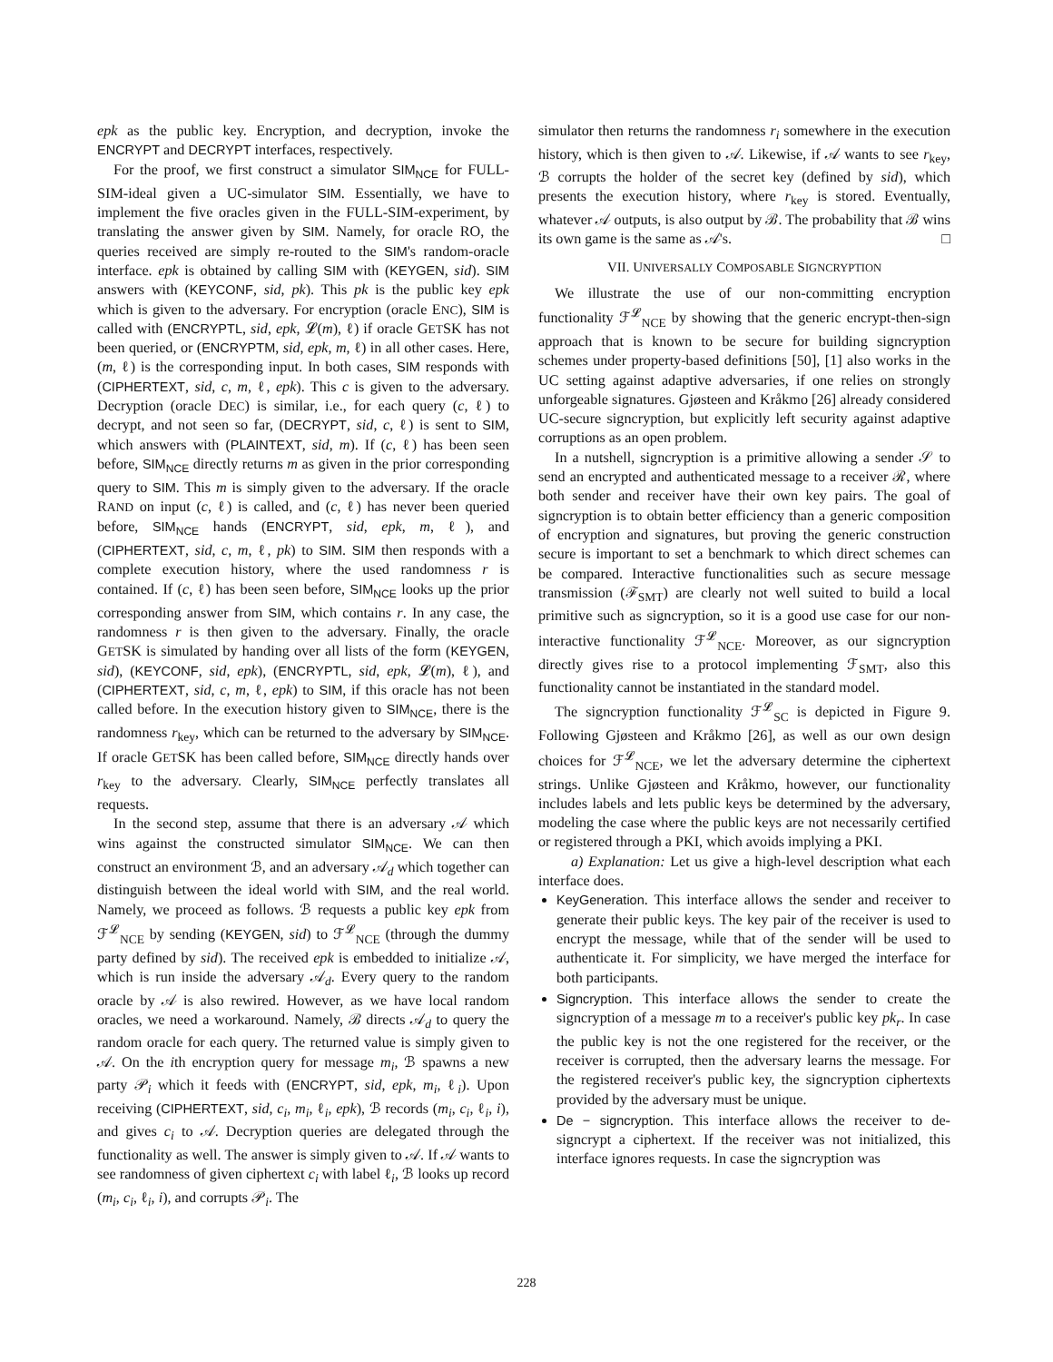epk as the public key. Encryption, and decryption, invoke the ENCRYPT and DECRYPT interfaces, respectively.
For the proof, we first construct a simulator SIM<sub>NCE</sub> for FULL-SIM-ideal given a UC-simulator SIM. Essentially, we have to implement the five oracles given in the FULL-SIM-experiment, by translating the answer given by SIM. Namely, for oracle RO, the queries received are simply re-routed to the SIM's random-oracle interface. epk is obtained by calling SIM with (KEYGEN, sid). SIM answers with (KEYCONF, sid, pk). This pk is the public key epk which is given to the adversary. For encryption (oracle ENC), SIM is called with (ENCRYPTL, sid, epk, 𝓛(m), ℓ) if oracle GETSK has not been queried, or (ENCRYPTM, sid, epk, m, ℓ) in all other cases. Here, (m, ℓ) is the corresponding input. In both cases, SIM responds with (CIPHERTEXT, sid, c, m, ℓ, epk). This c is given to the adversary. Decryption (oracle DEC) is similar, i.e., for each query (c, ℓ) to decrypt, and not seen so far, (DECRYPT, sid, c, ℓ) is sent to SIM, which answers with (PLAINTEXT, sid, m). If (c, ℓ) has been seen before, SIM<sub>NCE</sub> directly returns m as given in the prior corresponding query to SIM. This m is simply given to the adversary. If the oracle RAND on input (c, ℓ) is called, and (c, ℓ) has never been queried before, SIM<sub>NCE</sub> hands (ENCRYPT, sid, epk, m, ℓ), and (CIPHERTEXT, sid, c, m, ℓ, pk) to SIM. SIM then responds with a complete execution history, where the used randomness r is contained. If (c, ℓ) has been seen before, SIM<sub>NCE</sub> looks up the prior corresponding answer from SIM, which contains r. In any case, the randomness r is then given to the adversary. Finally, the oracle GETSK is simulated by handing over all lists of the form (KEYGEN, sid), (KEYCONF, sid, epk), (ENCRYPTL, sid, epk, 𝓛(m), ℓ), and (CIPHERTEXT, sid, c, m, ℓ, epk) to SIM, if this oracle has not been called before. In the execution history given to SIM<sub>NCE</sub>, there is the randomness r<sub>key</sub>, which can be returned to the adversary by SIM<sub>NCE</sub>. If oracle GETSK has been called before, SIM<sub>NCE</sub> directly hands over r<sub>key</sub> to the adversary. Clearly, SIM<sub>NCE</sub> perfectly translates all requests.
In the second step, assume that there is an adversary 𝒜 which wins against the constructed simulator SIM<sub>NCE</sub>. We can then construct an environment ℬ, and an adversary 𝒜<sub>d</sub> which together can distinguish between the ideal world with SIM, and the real world. Namely, we proceed as follows. ℬ requests a public key epk from ℱ<sup>𝓛</sup><sub>NCE</sub> by sending (KEYGEN, sid) to ℱ<sup>𝓛</sup><sub>NCE</sub> (through the dummy party defined by sid). The received epk is embedded to initialize 𝒜, which is run inside the adversary 𝒜<sub>d</sub>. Every query to the random oracle by 𝒜 is also rewired. However, as we have local random oracles, we need a workaround. Namely, ℬ directs 𝒜<sub>d</sub> to query the random oracle for each query. The returned value is simply given to 𝒜. On the ith encryption query for message m<sub>i</sub>, ℬ spawns a new party 𝒫<sub>i</sub> which it feeds with (ENCRYPT, sid, epk, m<sub>i</sub>, ℓ<sub>i</sub>). Upon receiving (CIPHERTEXT, sid, c<sub>i</sub>, m<sub>i</sub>, ℓ<sub>i</sub>, epk), ℬ records (m<sub>i</sub>, c<sub>i</sub>, ℓ<sub>i</sub>, i), and gives c<sub>i</sub> to 𝒜. Decryption queries are delegated through the functionality as well. The answer is simply given to 𝒜. If 𝒜 wants to see randomness of given ciphertext c<sub>i</sub> with label ℓ<sub>i</sub>, ℬ looks up record (m<sub>i</sub>, c<sub>i</sub>, ℓ<sub>i</sub>, i), and corrupts 𝒫<sub>i</sub>. The
simulator then returns the randomness r<sub>i</sub> somewhere in the execution history, which is then given to 𝒜. Likewise, if 𝒜 wants to see r<sub>key</sub>, ℬ corrupts the holder of the secret key (defined by sid), which presents the execution history, where r<sub>key</sub> is stored. Eventually, whatever 𝒜 outputs, is also output by ℬ. The probability that ℬ wins its own game is the same as 𝒜's. □
VII. UNIVERSALLY COMPOSABLE SIGNCRYPTION
We illustrate the use of our non-committing encryption functionality ℱ<sup>𝓛</sup><sub>NCE</sub> by showing that the generic encrypt-then-sign approach that is known to be secure for building signcryption schemes under property-based definitions [50], [1] also works in the UC setting against adaptive adversaries, if one relies on strongly unforgeable signatures. Gjøsteen and Kråkmo [26] already considered UC-secure signcryption, but explicitly left security against adaptive corruptions as an open problem.
In a nutshell, signcryption is a primitive allowing a sender 𝒮 to send an encrypted and authenticated message to a receiver ℛ, where both sender and receiver have their own key pairs. The goal of signcryption is to obtain better efficiency than a generic composition of encryption and signatures, but proving the generic construction secure is important to set a benchmark to which direct schemes can be compared. Interactive functionalities such as secure message transmission (ℱ<sub>SMT</sub>) are clearly not well suited to build a local primitive such as signcryption, so it is a good use case for our non-interactive functionality ℱ<sup>𝓛</sup><sub>NCE</sub>. Moreover, as our signcryption directly gives rise to a protocol implementing ℱ<sub>SMT</sub>, also this functionality cannot be instantiated in the standard model.
The signcryption functionality ℱ<sup>𝓛</sup><sub>SC</sub> is depicted in Figure 9. Following Gjøsteen and Kråkmo [26], as well as our own design choices for ℱ<sup>𝓛</sup><sub>NCE</sub>, we let the adversary determine the ciphertext strings. Unlike Gjøsteen and Kråkmo, however, our functionality includes labels and lets public keys be determined by the adversary, modeling the case where the public keys are not necessarily certified or registered through a PKI, which avoids implying a PKI.
a) Explanation: Let us give a high-level description what each interface does.
KeyGeneration. This interface allows the sender and receiver to generate their public keys. The key pair of the receiver is used to encrypt the message, while that of the sender will be used to authenticate it. For simplicity, we have merged the interface for both participants.
Signcryption. This interface allows the sender to create the signcryption of a message m to a receiver's public key pk<sub>r</sub>. In case the public key is not the one registered for the receiver, or the receiver is corrupted, then the adversary learns the message. For the registered receiver's public key, the signcryption ciphertexts provided by the adversary must be unique.
De − signcryption. This interface allows the receiver to de-signcrypt a ciphertext. If the receiver was not initialized, this interface ignores requests. In case the signcryption was
228